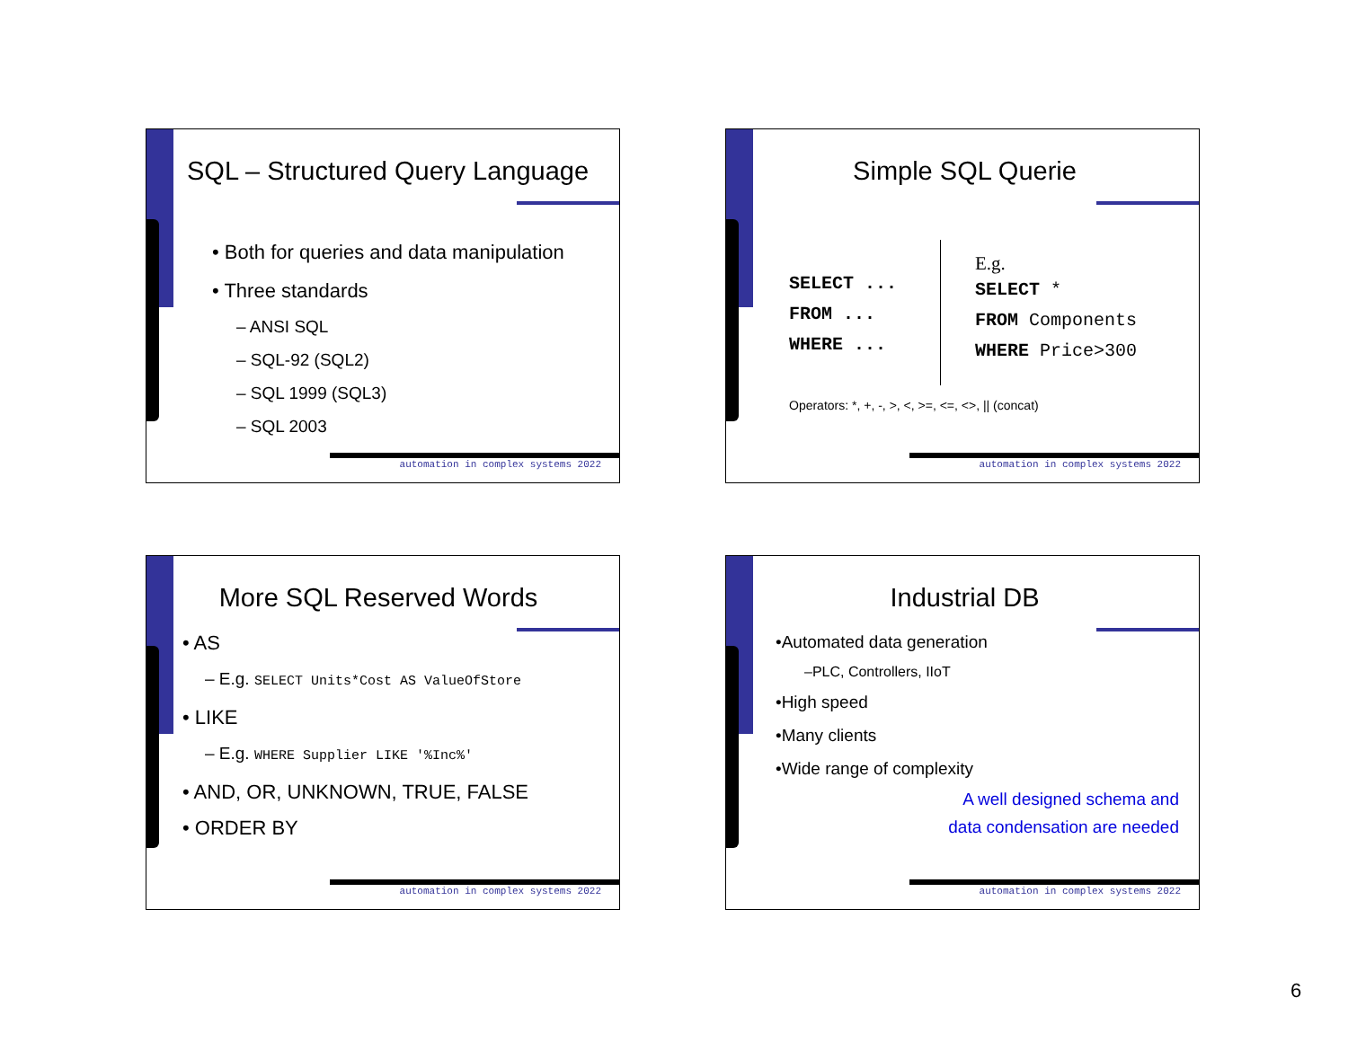SQL – Structured Query Language
• Both for queries and data manipulation
• Three standards
– ANSI SQL
– SQL-92 (SQL2)
– SQL 1999 (SQL3)
– SQL 2003
automation in complex systems 2022
Simple SQL Querie
SELECT ...
FROM ...
WHERE ...
E.g.
SELECT *
FROM Components
WHERE Price>300
Operators: *, +, -, >, <, >=, <=, <>, || (concat)
automation in complex systems 2022
More SQL Reserved Words
• AS
– E.g. SELECT Units*Cost AS ValueOfStore
• LIKE
– E.g. WHERE Supplier LIKE '%Inc%'
• AND, OR, UNKNOWN, TRUE, FALSE
• ORDER BY
automation in complex systems 2022
Industrial DB
•Automated data generation
–PLC, Controllers, IIoT
•High speed
•Many clients
•Wide range of complexity
A well designed schema and
data condensation are needed
automation in complex systems 2022
6